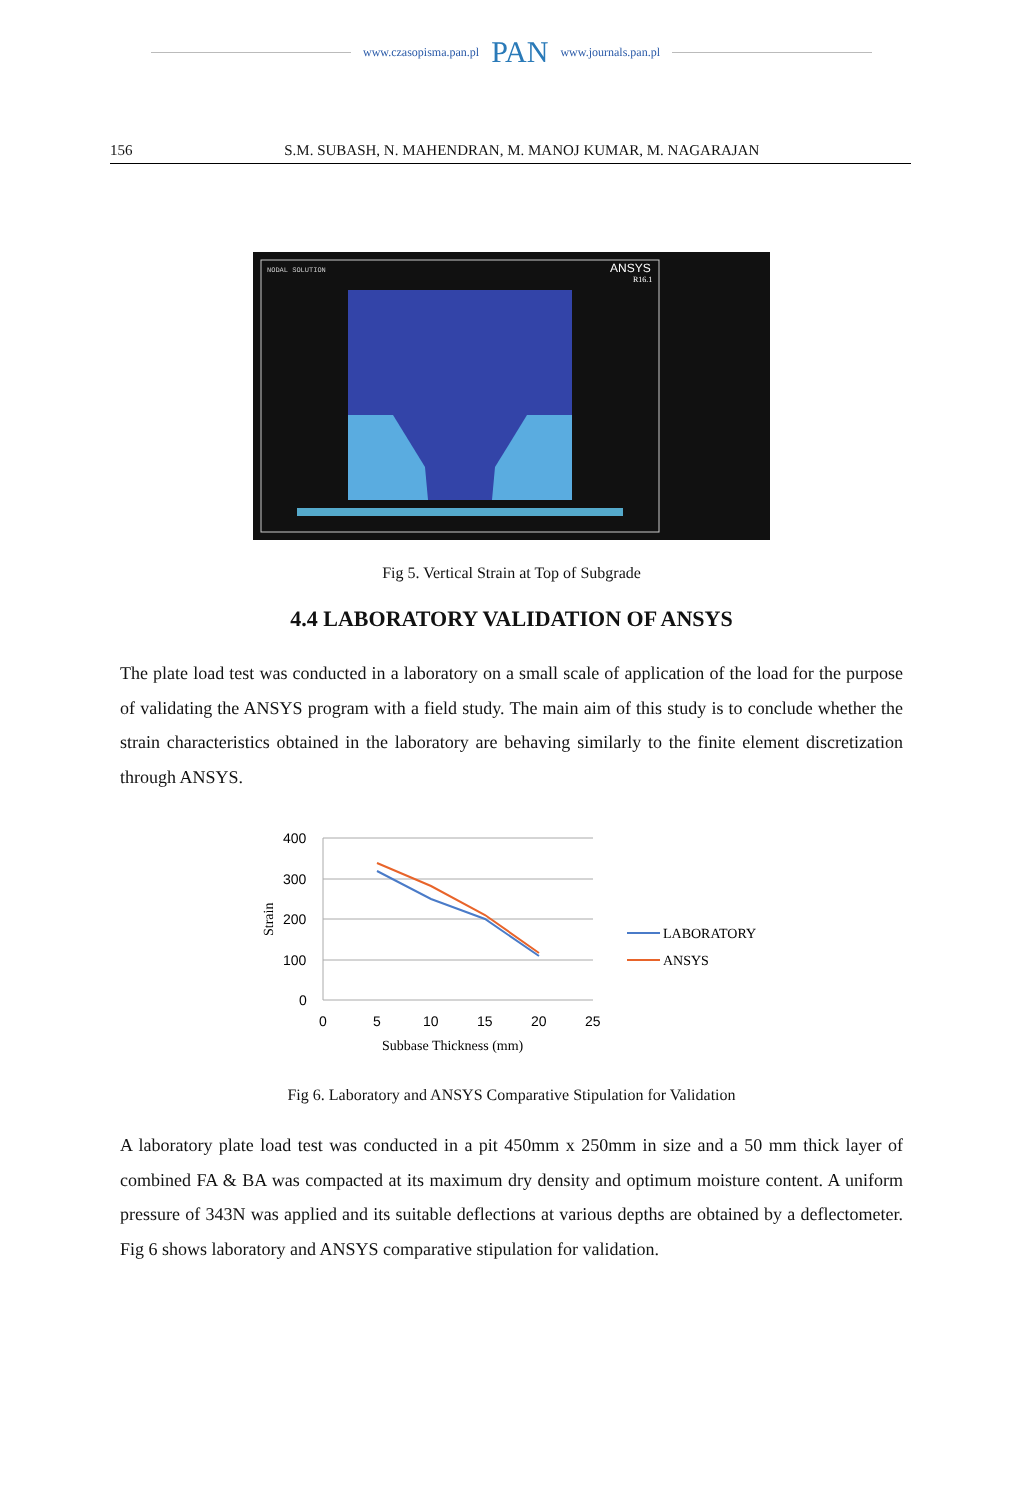www.czasopisma.pan.pl PAN www.journals.pan.pl
156 S.M. SUBASH, N. MAHENDRAN, M. MANOJ KUMAR, M. NAGARAJAN
NODAL SOLUTION
ANSYS
R16.1
Fig 5. Vertical Strain at Top of Subgrade
4.4 LABORATORY VALIDATION OF ANSYS
The plate load test was conducted in a laboratory on a small scale of application of the load for the purpose of validating the ANSYS program with a field study. The main aim of this study is to conclude whether the strain characteristics obtained in the laboratory are behaving similarly to the finite element discretization through ANSYS.
400
300
200
100
0
0
5
10
15
20
25
Strain
Subbase Thickness (mm)
LABORATORY
ANSYS
Fig 6. Laboratory and ANSYS Comparative Stipulation for Validation
A laboratory plate load test was conducted in a pit 450mm x 250mm in size and a 50 mm thick layer of combined FA & BA was compacted at its maximum dry density and optimum moisture content. A uniform pressure of 343N was applied and its suitable deflections at various depths are obtained by a deflectometer. Fig 6 shows laboratory and ANSYS comparative stipulation for validation.